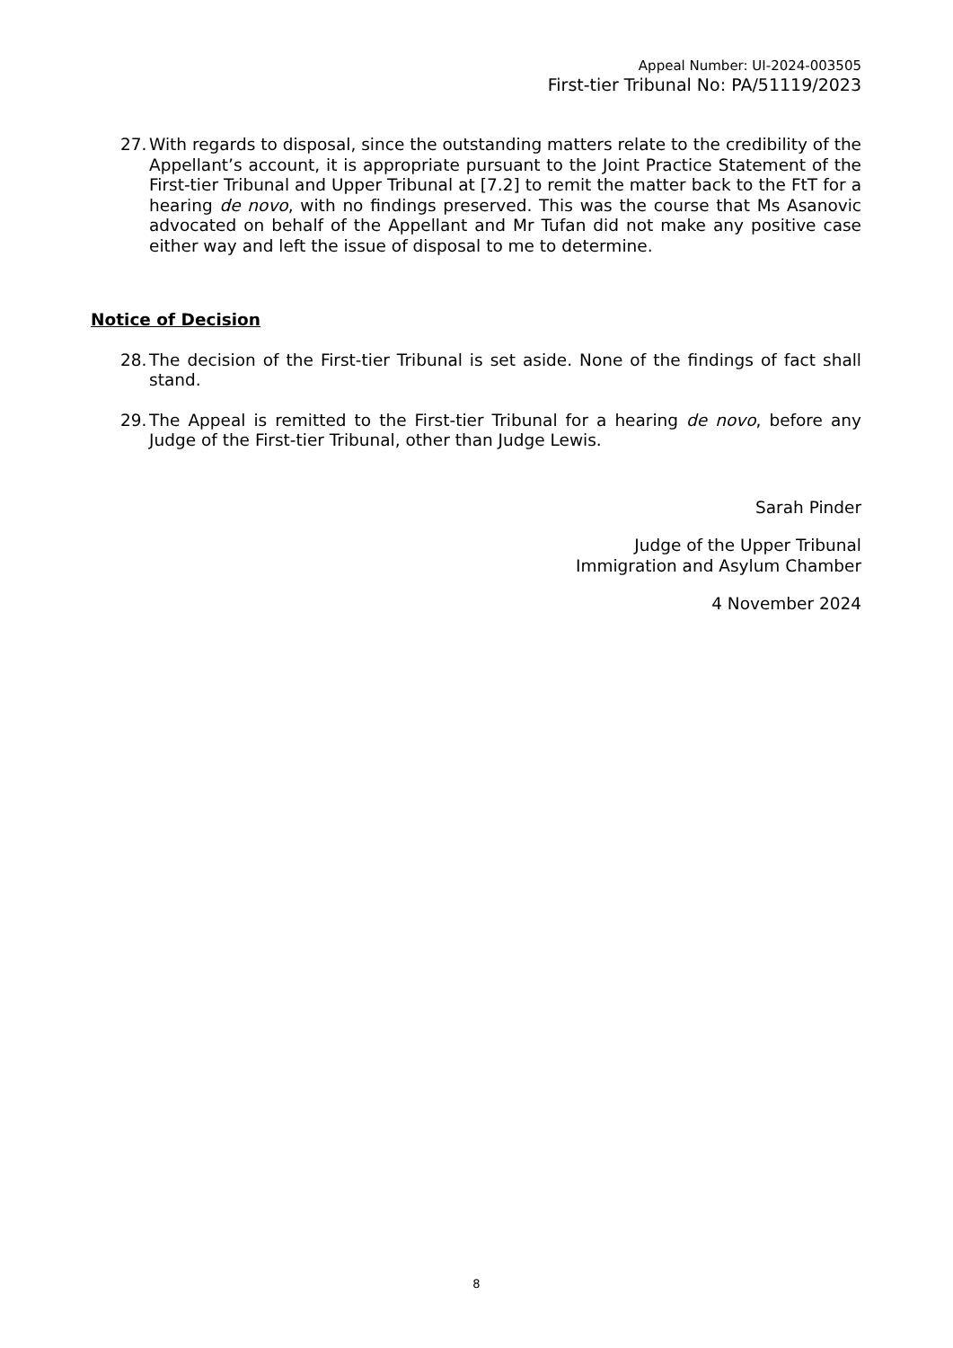Appeal Number: UI-2024-003505
First-tier Tribunal No: PA/51119/2023
27. With regards to disposal, since the outstanding matters relate to the credibility of the Appellant’s account, it is appropriate pursuant to the Joint Practice Statement of the First-tier Tribunal and Upper Tribunal at [7.2] to remit the matter back to the FtT for a hearing de novo, with no findings preserved. This was the course that Ms Asanovic advocated on behalf of the Appellant and Mr Tufan did not make any positive case either way and left the issue of disposal to me to determine.
Notice of Decision
28. The decision of the First-tier Tribunal is set aside. None of the findings of fact shall stand.
29. The Appeal is remitted to the First-tier Tribunal for a hearing de novo, before any Judge of the First-tier Tribunal, other than Judge Lewis.
Sarah Pinder
Judge of the Upper Tribunal
Immigration and Asylum Chamber
4 November 2024
8